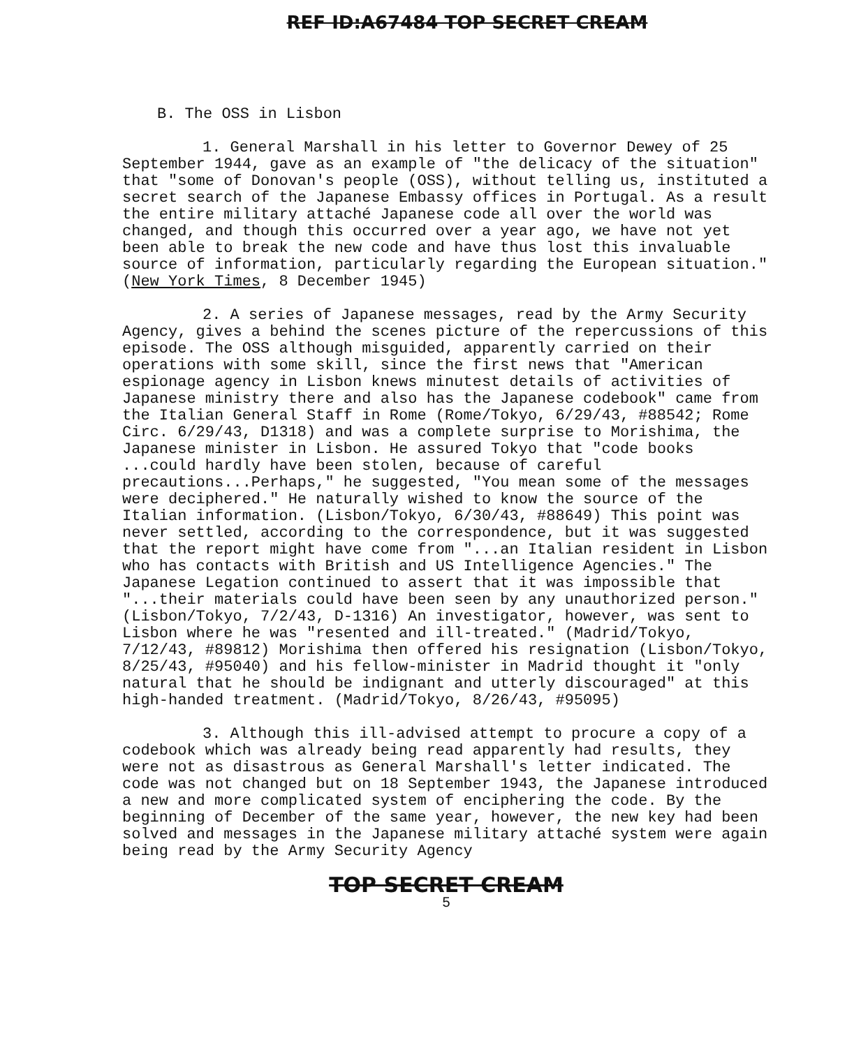REF ID:A67484 TOP SECRET CREAM
B. The OSS in Lisbon
1. General Marshall in his letter to Governor Dewey of 25 September 1944, gave as an example of "the delicacy of the situation" that "some of Donovan's people (OSS), without telling us, instituted a secret search of the Japanese Embassy offices in Portugal. As a result the entire military attaché Japanese code all over the world was changed, and though this occurred over a year ago, we have not yet been able to break the new code and have thus lost this invaluable source of information, particularly regarding the European situation." (New York Times, 8 December 1945)
2. A series of Japanese messages, read by the Army Security Agency, gives a behind the scenes picture of the repercussions of this episode. The OSS although misguided, apparently carried on their operations with some skill, since the first news that "American espionage agency in Lisbon knews minutest details of activities of Japanese ministry there and also has the Japanese codebook" came from the Italian General Staff in Rome (Rome/Tokyo, 6/29/43, #88542; Rome Circ. 6/29/43, D1318) and was a complete surprise to Morishima, the Japanese minister in Lisbon. He assured Tokyo that "code books ...could hardly have been stolen, because of careful precautions...Perhaps," he suggested, "You mean some of the messages were deciphered." He naturally wished to know the source of the Italian information. (Lisbon/Tokyo, 6/30/43, #88649) This point was never settled, according to the correspondence, but it was suggested that the report might have come from "...an Italian resident in Lisbon who has contacts with British and US Intelligence Agencies." The Japanese Legation continued to assert that it was impossible that "...their materials could have been seen by any unauthorized person." (Lisbon/Tokyo, 7/2/43, D-1316) An investigator, however, was sent to Lisbon where he was "resented and ill-treated." (Madrid/Tokyo, 7/12/43, #89812) Morishima then offered his resignation (Lisbon/Tokyo, 8/25/43, #95040) and his fellow-minister in Madrid thought it "only natural that he should be indignant and utterly discouraged" at this high-handed treatment. (Madrid/Tokyo, 8/26/43, #95095)
3. Although this ill-advised attempt to procure a copy of a codebook which was already being read apparently had results, they were not as disastrous as General Marshall's letter indicated. The code was not changed but on 18 September 1943, the Japanese introduced a new and more complicated system of enciphering the code. By the beginning of December of the same year, however, the new key had been solved and messages in the Japanese military attaché system were again being read by the Army Security Agency
TOP SECRET CREAM
5